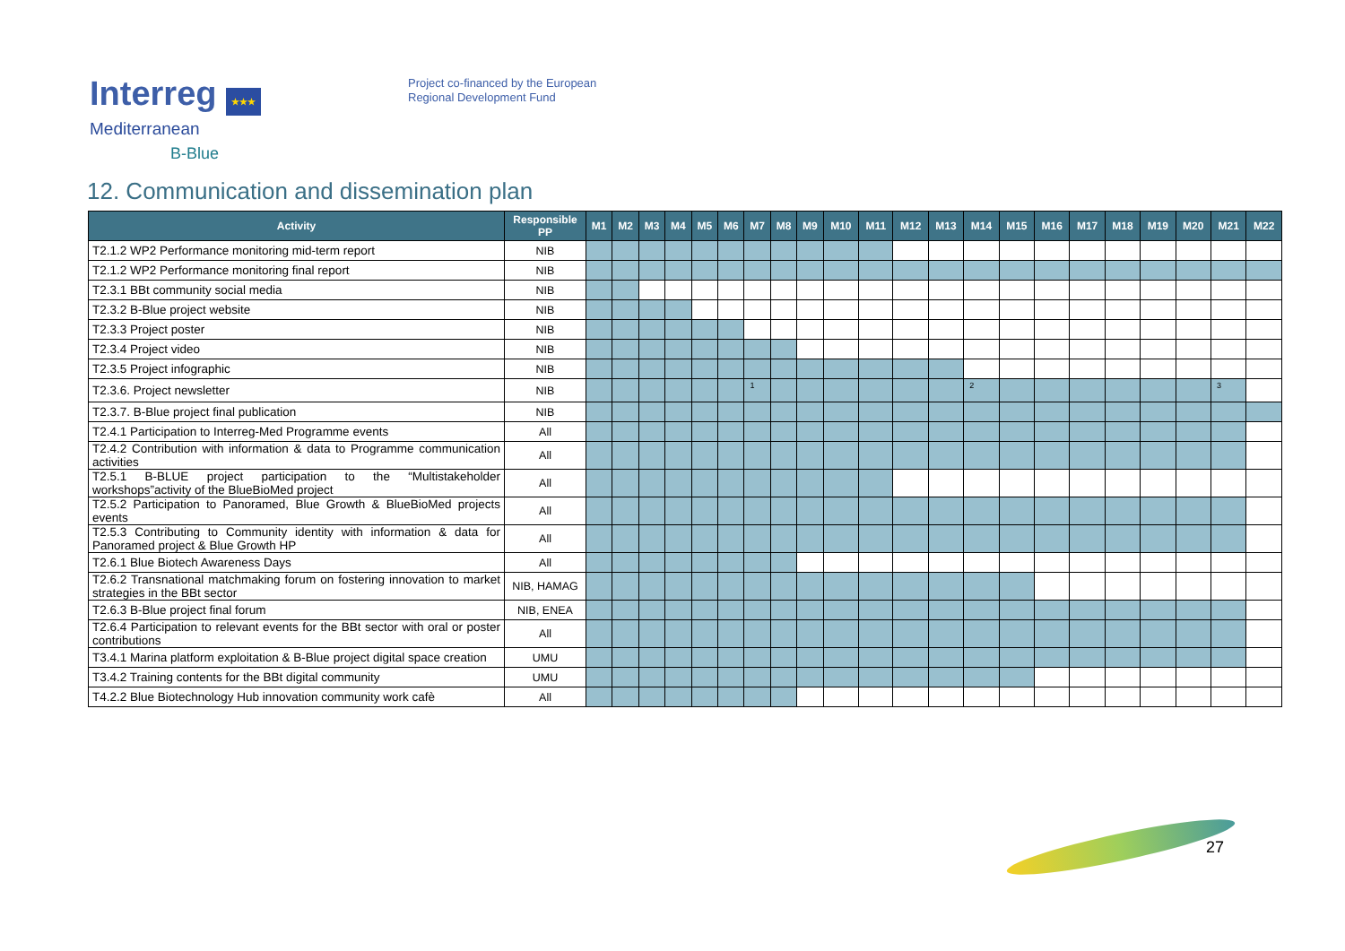Interreg ★★★
Mediterranean
B-Blue
Project co-financed by the European
Regional Development Fund
12. Communication and dissemination plan
| Activity | Responsible PP | M1 | M2 | M3 | M4 | M5 | M6 | M7 | M8 | M9 | M10 | M11 | M12 | M13 | M14 | M15 | M16 | M17 | M18 | M19 | M20 | M21 | M22 |
| --- | --- | --- | --- | --- | --- | --- | --- | --- | --- | --- | --- | --- | --- | --- | --- | --- | --- | --- | --- | --- | --- | --- | --- |
| T2.1.2 WP2 Performance monitoring mid-term report | NIB | | | | | | | | | | | | | | | | | | | | | | |
| T2.1.2 WP2 Performance monitoring final report | NIB | | | | | | | | | | | | | | | | | | | | | | |
| T2.3.1 BBt community social media | NIB | | | | | | | | | | | | | | | | | | | | | | |
| T2.3.2 B-Blue project website | NIB | | | | | | | | | | | | | | | | | | | | | | |
| T2.3.3 Project poster | NIB | | | | | | | | | | | | | | | | | | | | | | |
| T2.3.4 Project video | NIB | | | | | | | | | | | | | | | | | | | | | | |
| T2.3.5 Project infographic | NIB | | | | | | | | | | | | | | | | | | | | | | |
| T2.3.6. Project newsletter | NIB | | | | | | | 1 | | | | | | | 2 | | | | | | | 3 | |
| T2.3.7. B-Blue project final publication | NIB | | | | | | | | | | | | | | | | | | | | | | |
| T2.4.1 Participation to Interreg-Med Programme events | All | | | | | | | | | | | | | | | | | | | | | | |
| T2.4.2 Contribution with information & data to Programme communication activities | All | | | | | | | | | | | | | | | | | | | | | | |
| T2.5.1 B-BLUE project participation to the “Multistakeholder workshops”activity of the BlueBioMed project | All | | | | | | | | | | | | | | | | | | | | | | |
| T2.5.2 Participation to Panoramed, Blue Growth & BlueBioMed projects events | All | | | | | | | | | | | | | | | | | | | | | | |
| T2.5.3 Contributing to Community identity with information & data for Panoramed project & Blue Growth HP | All | | | | | | | | | | | | | | | | | | | | | | |
| T2.6.1 Blue Biotech Awareness Days | All | | | | | | | | | | | | | | | | | | | | | | |
| T2.6.2 Transnational matchmaking forum on fostering innovation to market strategies in the BBt sector | NIB, HAMAG | | | | | | | | | | | | | | | | | | | | | | |
| T2.6.3 B-Blue project final forum | NIB, ENEA | | | | | | | | | | | | | | | | | | | | | | |
| T2.6.4 Participation to relevant events for the BBt sector with oral or poster contributions | All | | | | | | | | | | | | | | | | | | | | | | |
| T3.4.1 Marina platform exploitation & B-Blue project digital space creation | UMU | | | | | | | | | | | | | | | | | | | | | | |
| T3.4.2 Training contents for the BBt digital community | UMU | | | | | | | | | | | | | | | | | | | | | | |
| T4.2.2 Blue Biotechnology Hub innovation community work cafè | All | | | | | | | | | | | | | | | | | | | | | | |
27